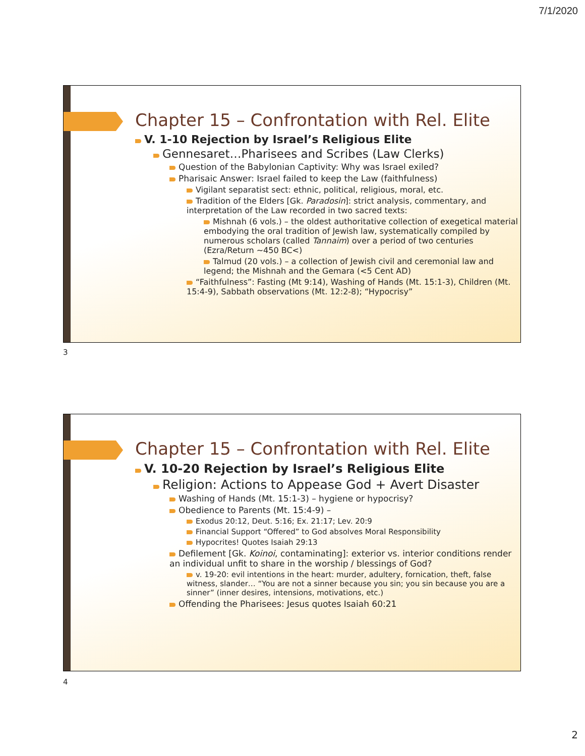7/1/2020
Chapter 15 – Confrontation with Rel. Elite
V. 1-10 Rejection by Israel’s Religious Elite
Gennesaret…Pharisees and Scribes (Law Clerks)
Question of the Babylonian Captivity: Why was Israel exiled?
Pharisaic Answer: Israel failed to keep the Law (faithfulness)
Vigilant separatist sect: ethnic, political, religious, moral, etc.
Tradition of the Elders [Gk. Paradosin]: strict analysis, commentary, and interpretation of the Law recorded in two sacred texts:
Mishnah (6 vols.) – the oldest authoritative collection of exegetical material embodying the oral tradition of Jewish law, systematically compiled by numerous scholars (called Tannaim) over a period of two centuries (Ezra/Return ~450 BC<)
Talmud (20 vols.) – a collection of Jewish civil and ceremonial law and legend; the Mishnah and the Gemara (<5 Cent AD)
“Faithfulness”: Fasting (Mt 9:14), Washing of Hands (Mt. 15:1-3), Children (Mt. 15:4-9), Sabbath observations (Mt. 12:2-8); “Hypocrisy”
3
Chapter 15 – Confrontation with Rel. Elite
V. 10-20 Rejection by Israel’s Religious Elite
Religion: Actions to Appease God + Avert Disaster
Washing of Hands (Mt. 15:1-3) – hygiene or hypocrisy?
Obedience to Parents (Mt. 15:4-9) –
Exodus 20:12, Deut. 5:16; Ex. 21:17; Lev. 20:9
Financial Support “Offered” to God absolves Moral Responsibility
Hypocrites! Quotes Isaiah 29:13
Defilement [Gk. Koinoi, contaminating]: exterior vs. interior conditions render an individual unfit to share in the worship / blessings of God?
v. 19-20: evil intentions in the heart: murder, adultery, fornication, theft, false witness, slander… “You are not a sinner because you sin; you sin because you are a sinner” (inner desires, intensions, motivations, etc.)
Offending the Pharisees: Jesus quotes Isaiah 60:21
4
2